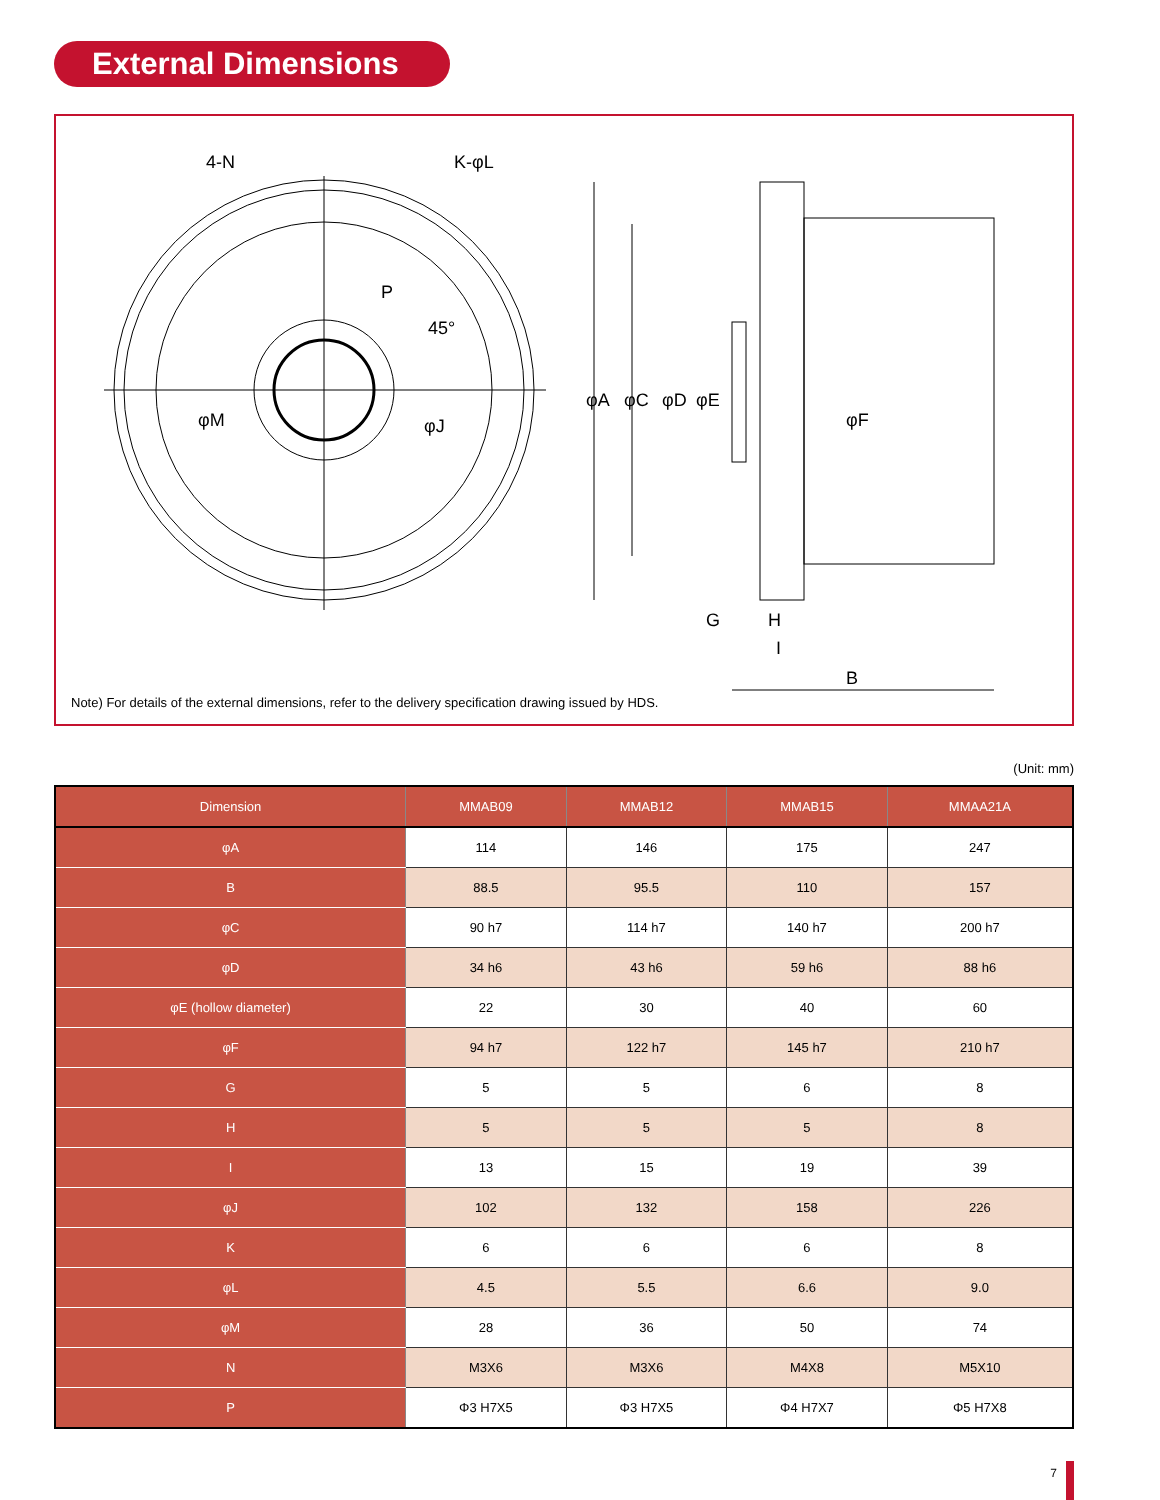External Dimensions
4-N
K-φL
P
φM
φJ
45°
φA
φC
φD
φE
φF
G
H
I
B
Note) For details of the external dimensions, refer to the delivery specification drawing issued by HDS.
(Unit: mm)
| Dimension | MMAB09 | MMAB12 | MMAB15 | MMAA21A |
| --- | --- | --- | --- | --- |
| φA | 114 | 146 | 175 | 247 |
| B | 88.5 | 95.5 | 110 | 157 |
| φC | 90 h7 | 114 h7 | 140 h7 | 200 h7 |
| φD | 34 h6 | 43 h6 | 59 h6 | 88 h6 |
| φE (hollow diameter) | 22 | 30 | 40 | 60 |
| φF | 94 h7 | 122 h7 | 145 h7 | 210 h7 |
| G | 5 | 5 | 6 | 8 |
| H | 5 | 5 | 5 | 8 |
| I | 13 | 15 | 19 | 39 |
| φJ | 102 | 132 | 158 | 226 |
| K | 6 | 6 | 6 | 8 |
| φL | 4.5 | 5.5 | 6.6 | 9.0 |
| φM | 28 | 36 | 50 | 74 |
| N | M3X6 | M3X6 | M4X8 | M5X10 |
| P | Φ3 H7X5 | Φ3 H7X5 | Φ4 H7X7 | Φ5 H7X8 |
7